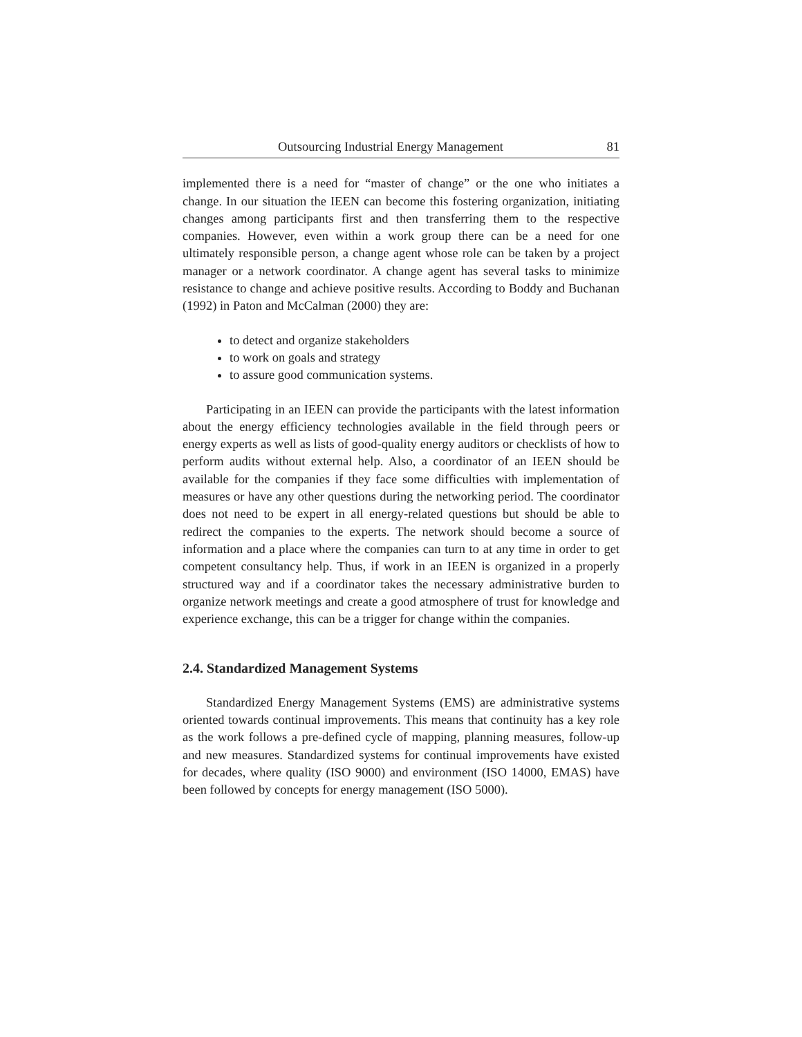Outsourcing Industrial Energy Management 81
implemented there is a need for “master of change” or the one who initiates a change. In our situation the IEEN can become this fostering organization, initiating changes among participants first and then transferring them to the respective companies. However, even within a work group there can be a need for one ultimately responsible person, a change agent whose role can be taken by a project manager or a network coordinator. A change agent has several tasks to minimize resistance to change and achieve positive results. According to Boddy and Buchanan (1992) in Paton and McCalman (2000) they are:
to detect and organize stakeholders
to work on goals and strategy
to assure good communication systems.
Participating in an IEEN can provide the participants with the latest information about the energy efficiency technologies available in the field through peers or energy experts as well as lists of good-quality energy auditors or checklists of how to perform audits without external help. Also, a coordinator of an IEEN should be available for the companies if they face some difficulties with implementation of measures or have any other questions during the networking period. The coordinator does not need to be expert in all energy-related questions but should be able to redirect the companies to the experts. The network should become a source of information and a place where the companies can turn to at any time in order to get competent consultancy help. Thus, if work in an IEEN is organized in a properly structured way and if a coordinator takes the necessary administrative burden to organize network meetings and create a good atmosphere of trust for knowledge and experience exchange, this can be a trigger for change within the companies.
2.4. Standardized Management Systems
Standardized Energy Management Systems (EMS) are administrative systems oriented towards continual improvements. This means that continuity has a key role as the work follows a pre-defined cycle of mapping, planning measures, follow-up and new measures. Standardized systems for continual improvements have existed for decades, where quality (ISO 9000) and environment (ISO 14000, EMAS) have been followed by concepts for energy management (ISO 5000).